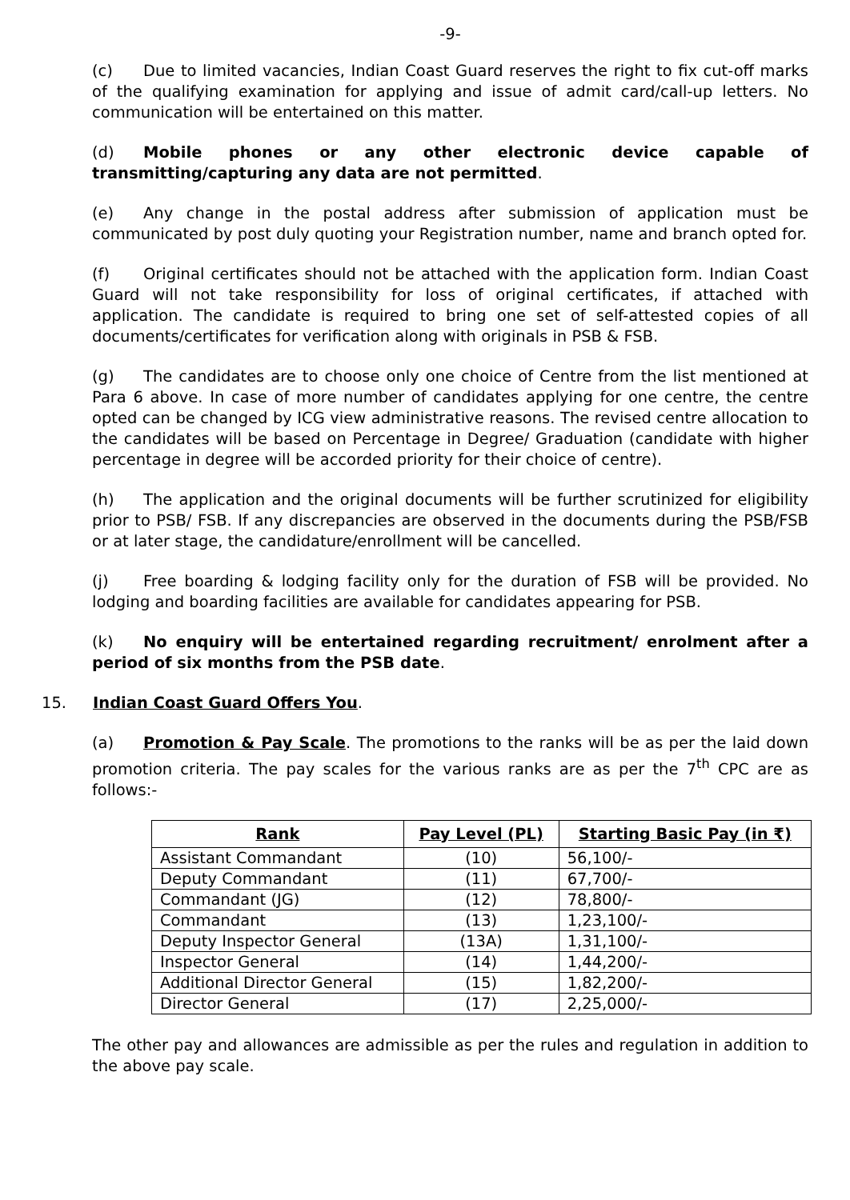-9-
(c) Due to limited vacancies, Indian Coast Guard reserves the right to fix cut-off marks of the qualifying examination for applying and issue of admit card/call-up letters. No communication will be entertained on this matter.
(d) Mobile phones or any other electronic device capable of transmitting/capturing any data are not permitted.
(e) Any change in the postal address after submission of application must be communicated by post duly quoting your Registration number, name and branch opted for.
(f) Original certificates should not be attached with the application form. Indian Coast Guard will not take responsibility for loss of original certificates, if attached with application. The candidate is required to bring one set of self-attested copies of all documents/certificates for verification along with originals in PSB & FSB.
(g) The candidates are to choose only one choice of Centre from the list mentioned at Para 6 above. In case of more number of candidates applying for one centre, the centre opted can be changed by ICG view administrative reasons. The revised centre allocation to the candidates will be based on Percentage in Degree/ Graduation (candidate with higher percentage in degree will be accorded priority for their choice of centre).
(h) The application and the original documents will be further scrutinized for eligibility prior to PSB/ FSB. If any discrepancies are observed in the documents during the PSB/FSB or at later stage, the candidature/enrollment will be cancelled.
(j) Free boarding & lodging facility only for the duration of FSB will be provided. No lodging and boarding facilities are available for candidates appearing for PSB.
(k) No enquiry will be entertained regarding recruitment/ enrolment after a period of six months from the PSB date.
15. Indian Coast Guard Offers You.
(a) Promotion & Pay Scale. The promotions to the ranks will be as per the laid down promotion criteria. The pay scales for the various ranks are as per the 7<sup>th</sup> CPC are as follows:-
| Rank | Pay Level (PL) | Starting Basic Pay (in ₹) |
| --- | --- | --- |
| Assistant Commandant | (10) | 56,100/- |
| Deputy Commandant | (11) | 67,700/- |
| Commandant (JG) | (12) | 78,800/- |
| Commandant | (13) | 1,23,100/- |
| Deputy Inspector General | (13A) | 1,31,100/- |
| Inspector General | (14) | 1,44,200/- |
| Additional Director General | (15) | 1,82,200/- |
| Director General | (17) | 2,25,000/- |
The other pay and allowances are admissible as per the rules and regulation in addition to the above pay scale.